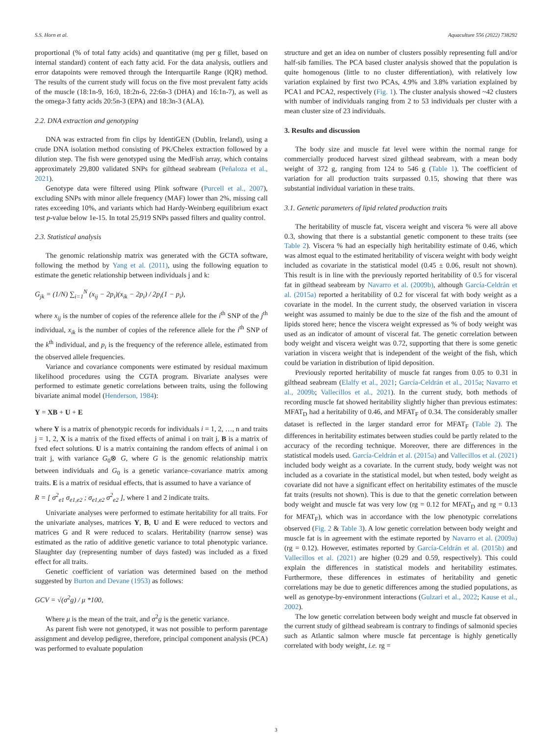S.S. Horn et al. Aquaculture 556 (2022) 738292
proportional (% of total fatty acids) and quantitative (mg per g fillet, based on internal standard) content of each fatty acid. For the data analysis, outliers and error datapoints were removed through the Interquartile Range (IQR) method. The results of the current study will focus on the five most prevalent fatty acids of the muscle (18:1n-9, 16:0, 18:2n-6, 22:6n-3 (DHA) and 16:1n-7), as well as the omega-3 fatty acids 20:5n-3 (EPA) and 18:3n-3 (ALA).
2.2. DNA extraction and genotyping
DNA was extracted from fin clips by IdentiGEN (Dublin, Ireland), using a crude DNA isolation method consisting of PK/Chelex extraction followed by a dilution step. The fish were genotyped using the MedFish array, which contains approximately 29,800 validated SNPs for gilthead seabream (Peñaloza et al., 2021).
Genotype data were filtered using Plink software (Purcell et al., 2007), excluding SNPs with minor allele frequency (MAF) lower than 2%, missing call rates exceeding 10%, and variants which had Hardy-Weinberg equilibrium exact test p-value below 1e-15. In total 25,919 SNPs passed filters and quality control.
2.3. Statistical analysis
The genomic relationship matrix was generated with the GCTA software, following the method by Yang et al. (2011), using the following equation to estimate the genetic relationship between individuals j and k:
G<sub>jk</sub> = (1/N) ∑<sub>i=1</sub><sup>N</sup> (x<sub>ij</sub> − 2p<sub>i</sub>)(x<sub>ik</sub> − 2p<sub>i</sub>) / 2p<sub>i</sub>(1 − p<sub>i</sub>),
where x<sub>ij</sub> is the number of copies of the reference allele for the i<sup>th</sup> SNP of the j<sup>th</sup> individual, x<sub>ik</sub> is the number of copies of the reference allele for the i<sup>th</sup> SNP of the k<sup>th</sup> individual, and p<sub>i</sub> is the frequency of the reference allele, estimated from the observed allele frequencies.
Variance and covariance components were estimated by residual maximum likelihood procedures using the CGTA program. Bivariate analyses were performed to estimate genetic correlations between traits, using the following bivariate animal model (Henderson, 1984):
Y = XB + U + E
where Y is a matrix of phenotypic records for individuals i = 1, 2, …, n and traits j = 1, 2, X is a matrix of the fixed effects of animal i on trait j, B is a matrix of fxed efect solutions. U is a matrix containing the random effects of animal i on trait j, with variance G<sub>0</sub>⊗ G, where G is the genomic relationship matrix between individuals and G<sub>0</sub> is a genetic variance–covariance matrix among traits. E is a matrix of residual effects, that is assumed to have a variance of
R = [ σ<sup>2</sup><sub>e1</sub> σ<sub>e1,e2</sub> ; σ<sub>e1,e2</sub> σ<sup>2</sup><sub>e2</sub> ], where 1 and 2 indicate traits.
Univariate analyses were performed to estimate heritability for all traits. For the univariate analyses, matrices Y, B, U and E were reduced to vectors and matrices G and R were reduced to scalars. Heritability (narrow sense) was estimated as the ratio of additive genetic variance to total phenotypic variance. Slaughter day (representing number of days fasted) was included as a fixed effect for all traits.
Genetic coefficient of variation was determined based on the method suggested by Burton and Devane (1953) as follows:
GCV = √(σ<sup>2</sup>g) / μ *100,
Where μ is the mean of the trait, and σ<sup>2</sup>g is the genetic variance.
As parent fish were not genotyped, it was not possible to perform parentage assignment and develop pedigree, therefore, principal component analysis (PCA) was performed to evaluate population
structure and get an idea on number of clusters possibly representing full and/or half-sib families. The PCA based cluster analysis showed that the population is quite homogenous (little to no cluster differentiation), with relatively low variation explained by first two PCAs, 4.9% and 3.8% variation explained by PCA1 and PCA2, respectively (Fig. 1). The cluster analysis showed ~42 clusters with number of individuals ranging from 2 to 53 individuals per cluster with a mean cluster size of 23 individuals.
3. Results and discussion
The body size and muscle fat level were within the normal range for commercially produced harvest sized gilthead seabream, with a mean body weight of 372 g, ranging from 124 to 546 g (Table 1). The coefficient of variation for all production traits surpassed 0.15, showing that there was substantial individual variation in these traits.
3.1. Genetic parameters of lipid related production traits
The heritability of muscle fat, viscera weight and viscera % were all above 0.3, showing that there is a substantial genetic component to these traits (see Table 2). Viscera % had an especially high heritability estimate of 0.46, which was almost equal to the estimated heritability of viscera weight with body weight included as covariate in the statistical model (0.45 ± 0.06, result not shown). This result is in line with the previously reported heritability of 0.5 for visceral fat in gilthead seabream by Navarro et al. (2009b), although García-Celdrán et al. (2015a) reported a heritability of 0.2 for visceral fat with body weight as a covariate in the model. In the current study, the observed variation in viscera weight was assumed to mainly be due to the size of the fish and the amount of lipids stored here; hence the viscera weight expressed as % of body weight was used as an indicator of amount of visceral fat. The genetic correlation between body weight and viscera weight was 0.72, supporting that there is some genetic variation in viscera weight that is independent of the weight of the fish, which could be variation in distribution of lipid deposition.
Previously reported heritability of muscle fat ranges from 0.05 to 0.31 in gilthead seabream (Elalfy et al., 2021; García-Celdrán et al., 2015a; Navarro et al., 2009b; Vallecillos et al., 2021). In the current study, both methods of recording muscle fat showed heritability slightly higher than previous estimates: MFAT<sub>D</sub> had a heritability of 0.46, and MFAT<sub>F</sub> of 0.34. The considerably smaller dataset is reflected in the larger standard error for MFAT<sub>F</sub> (Table 2). The differences in heritability estimates between studies could be partly related to the accuracy of the recording technique. Moreover, there are differences in the statistical models used. García-Celdrán et al. (2015a) and Vallecillos et al. (2021) included body weight as a covariate. In the current study, body weight was not included as a covariate in the statistical model, but when tested, body weight as covariate did not have a significant effect on heritability estimates of the muscle fat traits (results not shown). This is due to that the genetic correlation between body weight and muscle fat was very low (rg = 0.12 for MFAT<sub>D</sub> and rg = 0.13 for MFAT<sub>F</sub>), which was in accordance with the low phenotypic correlations observed (Fig. 2 & Table 3). A low genetic correlation between body weight and muscle fat is in agreement with the estimate reported by Navarro et al. (2009a) (rg = 0.12). However, estimates reported by García-Celdrán et al. (2015b) and Vallecillos et al. (2021) are higher (0.29 and 0.59, respectively). This could explain the differences in statistical models and heritability estimates. Furthermore, these differences in estimates of heritability and genetic correlations may be due to genetic differences among the studied populations, as well as genotype-by-environment interactions (Gulzari et al., 2022; Kause et al., 2002).
The low genetic correlation between body weight and muscle fat observed in the current study of gilthead seabream is contrary to findings of salmonid species such as Atlantic salmon where muscle fat percentage is highly genetically correlated with body weight, i.e. rg =
3